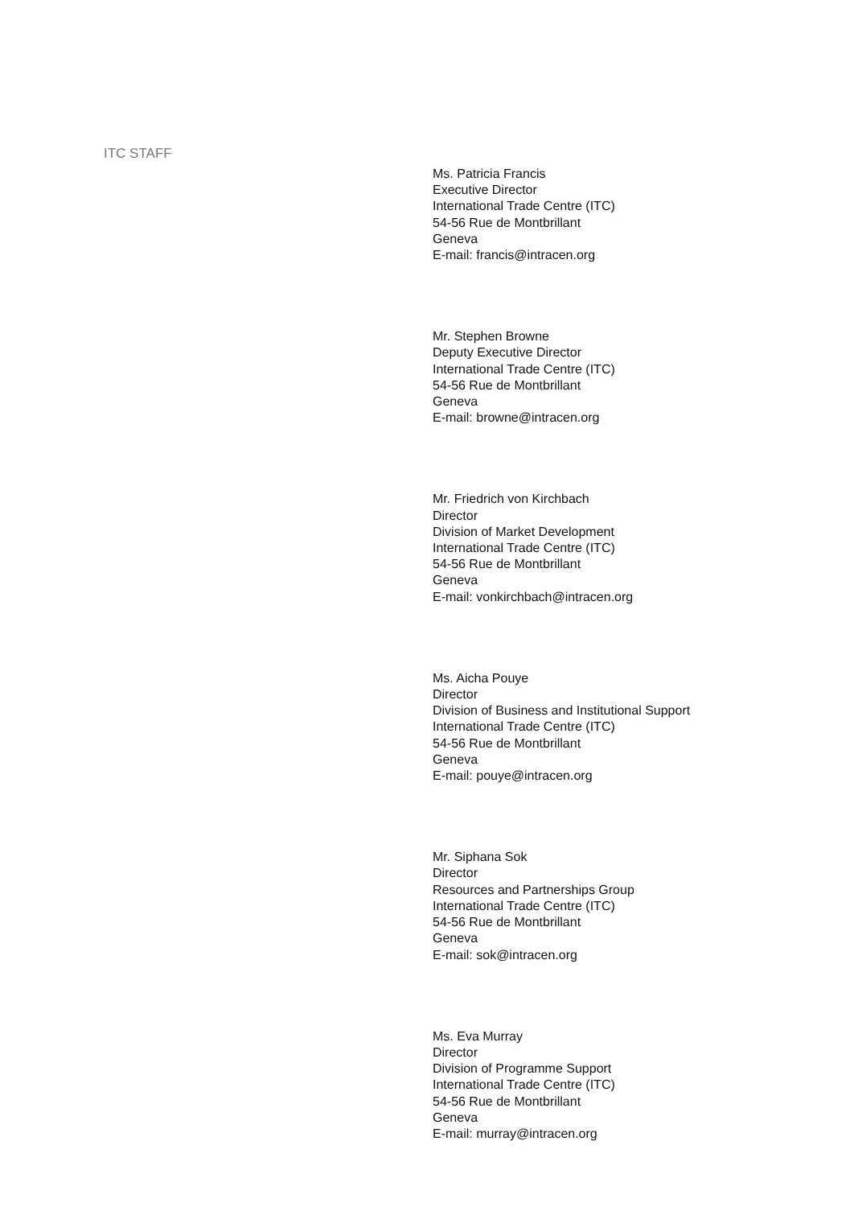ITC STAFF
Ms. Patricia Francis
Executive Director
International Trade Centre (ITC)
54-56 Rue de Montbrillant
Geneva
E-mail: francis@intracen.org
Mr. Stephen Browne
Deputy Executive Director
International Trade Centre (ITC)
54-56 Rue de Montbrillant
Geneva
E-mail: browne@intracen.org
Mr. Friedrich von Kirchbach
Director
Division of Market Development
International Trade Centre (ITC)
54-56 Rue de Montbrillant
Geneva
E-mail: vonkirchbach@intracen.org
Ms. Aicha Pouye
Director
Division of Business and Institutional Support
International Trade Centre (ITC)
54-56 Rue de Montbrillant
Geneva
E-mail: pouye@intracen.org
Mr. Siphana Sok
Director
Resources and Partnerships Group
International Trade Centre (ITC)
54-56 Rue de Montbrillant
Geneva
E-mail: sok@intracen.org
Ms. Eva Murray
Director
Division of Programme Support
International Trade Centre (ITC)
54-56 Rue de Montbrillant
Geneva
E-mail: murray@intracen.org